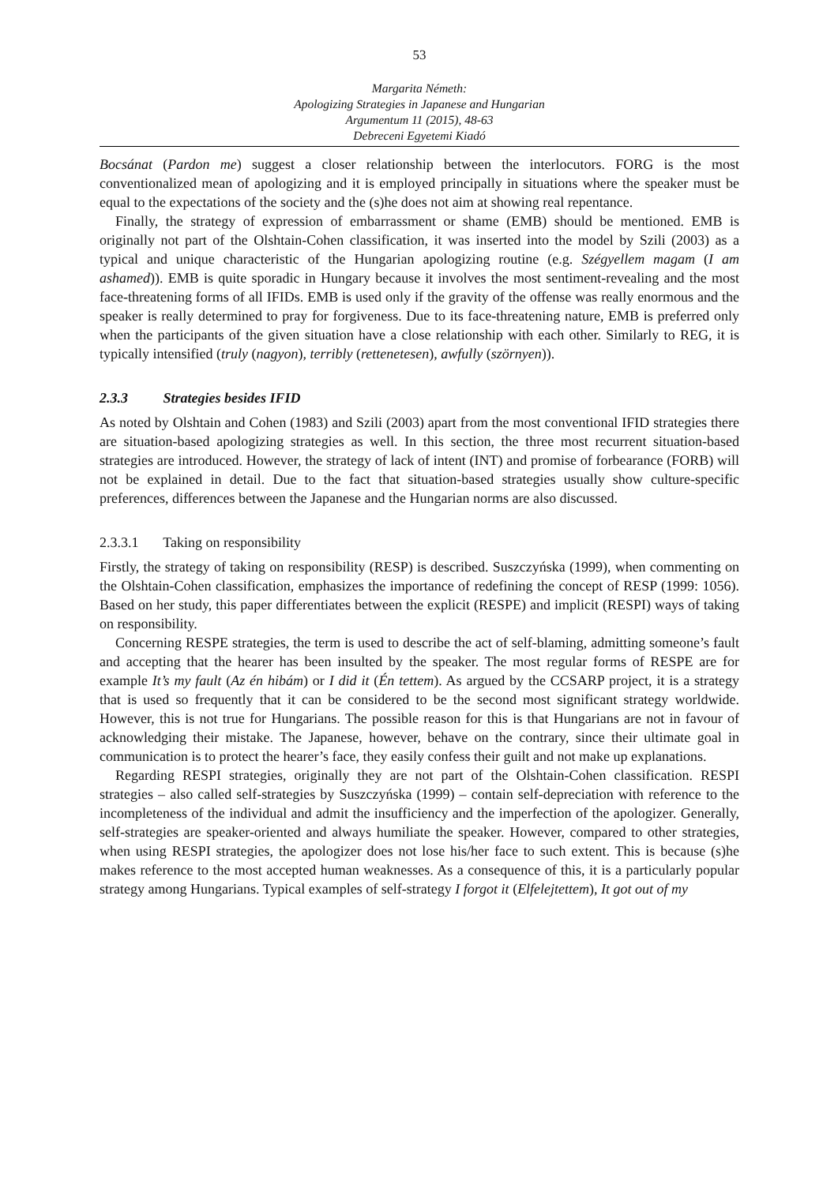53
Margarita Németh:
Apologizing Strategies in Japanese and Hungarian
Argumentum 11 (2015), 48-63
Debreceni Egyetemi Kiadó
Bocsánat (Pardon me) suggest a closer relationship between the interlocutors. FORG is the most conventionalized mean of apologizing and it is employed principally in situations where the speaker must be equal to the expectations of the society and the (s)he does not aim at showing real repentance.
Finally, the strategy of expression of embarrassment or shame (EMB) should be mentioned. EMB is originally not part of the Olshtain-Cohen classification, it was inserted into the model by Szili (2003) as a typical and unique characteristic of the Hungarian apologizing routine (e.g. Szégyellem magam (I am ashamed)). EMB is quite sporadic in Hungary because it involves the most sentiment-revealing and the most face-threatening forms of all IFIDs. EMB is used only if the gravity of the offense was really enormous and the speaker is really determined to pray for forgiveness. Due to its face-threatening nature, EMB is preferred only when the participants of the given situation have a close relationship with each other. Similarly to REG, it is typically intensified (truly (nagyon), terribly (rettenetesen), awfully (szörnyen)).
2.3.3 Strategies besides IFID
As noted by Olshtain and Cohen (1983) and Szili (2003) apart from the most conventional IFID strategies there are situation-based apologizing strategies as well. In this section, the three most recurrent situation-based strategies are introduced. However, the strategy of lack of intent (INT) and promise of forbearance (FORB) will not be explained in detail. Due to the fact that situation-based strategies usually show culture-specific preferences, differences between the Japanese and the Hungarian norms are also discussed.
2.3.3.1 Taking on responsibility
Firstly, the strategy of taking on responsibility (RESP) is described. Suszczyńska (1999), when commenting on the Olshtain-Cohen classification, emphasizes the importance of redefining the concept of RESP (1999: 1056). Based on her study, this paper differentiates between the explicit (RESPE) and implicit (RESPI) ways of taking on responsibility.
Concerning RESPE strategies, the term is used to describe the act of self-blaming, admitting someone’s fault and accepting that the hearer has been insulted by the speaker. The most regular forms of RESPE are for example It’s my fault (Az én hibám) or I did it (Én tettem). As argued by the CCSARP project, it is a strategy that is used so frequently that it can be considered to be the second most significant strategy worldwide. However, this is not true for Hungarians. The possible reason for this is that Hungarians are not in favour of acknowledging their mistake. The Japanese, however, behave on the contrary, since their ultimate goal in communication is to protect the hearer’s face, they easily confess their guilt and not make up explanations.
Regarding RESPI strategies, originally they are not part of the Olshtain-Cohen classification. RESPI strategies – also called self-strategies by Suszczyńska (1999) – contain self-depreciation with reference to the incompleteness of the individual and admit the insufficiency and the imperfection of the apologizer. Generally, self-strategies are speaker-oriented and always humiliate the speaker. However, compared to other strategies, when using RESPI strategies, the apologizer does not lose his/her face to such extent. This is because (s)he makes reference to the most accepted human weaknesses. As a consequence of this, it is a particularly popular strategy among Hungarians. Typical examples of self-strategy I forgot it (Elfelejtettem), It got out of my